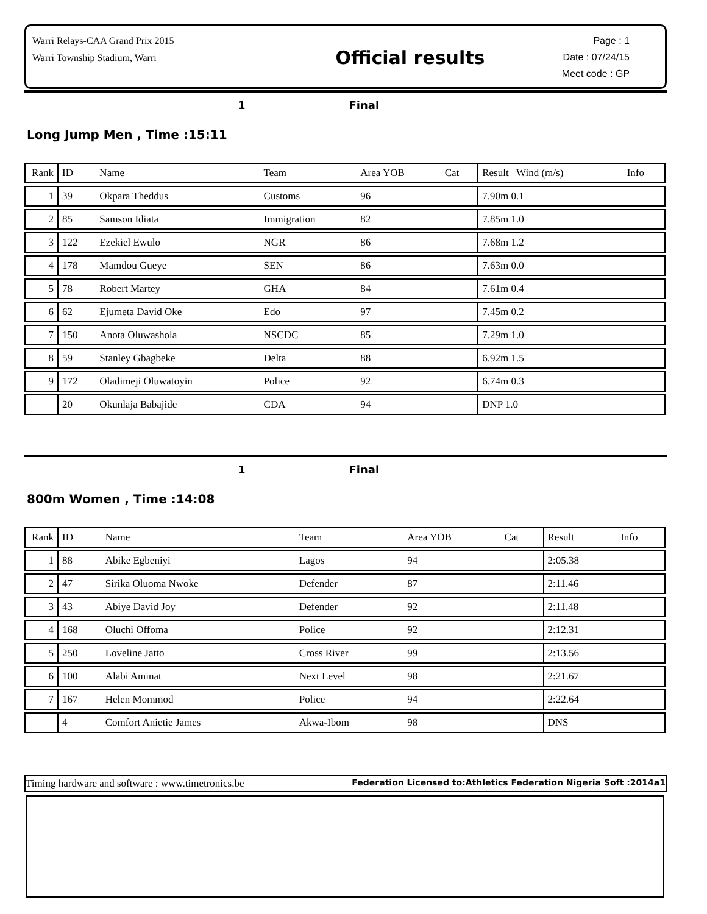Warri Relays-CAA Grand Prix 2015
Warri Township Stadium, Warri
Official results
Page : 1
Date : 07/24/15
Meet code : GP
1 Final
Long Jump Men , Time :15:11
| Rank | ID | Name | Team | Area YOB | Cat | Result Wind (m/s) | Info |
| --- | --- | --- | --- | --- | --- | --- | --- |
| 1 | 39 | Okpara Theddus | Customs | 96 | | 7.90m 0.1 | |
| 2 | 85 | Samson Idiata | Immigration | 82 | | 7.85m 1.0 | |
| 3 | 122 | Ezekiel Ewulo | NGR | 86 | | 7.68m 1.2 | |
| 4 | 178 | Mamdou Gueye | SEN | 86 | | 7.63m 0.0 | |
| 5 | 78 | Robert Martey | GHA | 84 | | 7.61m 0.4 | |
| 6 | 62 | Ejumeta David Oke | Edo | 97 | | 7.45m 0.2 | |
| 7 | 150 | Anota Oluwashola | NSCDC | 85 | | 7.29m 1.0 | |
| 8 | 59 | Stanley Gbagbeke | Delta | 88 | | 6.92m 1.5 | |
| 9 | 172 | Oladimeji Oluwatoyin | Police | 92 | | 6.74m 0.3 | |
| | 20 | Okunlaja Babajide | CDA | 94 | | DNP 1.0 | |
1 Final
800m Women , Time :14:08
| Rank | ID | Name | Team | Area YOB | Cat | Result | Info |
| --- | --- | --- | --- | --- | --- | --- | --- |
| 1 | 88 | Abike Egbeniyi | Lagos | 94 | | 2:05.38 | |
| 2 | 47 | Sirika Oluoma Nwoke | Defender | 87 | | 2:11.46 | |
| 3 | 43 | Abiye David Joy | Defender | 92 | | 2:11.48 | |
| 4 | 168 | Oluchi Offoma | Police | 92 | | 2:12.31 | |
| 5 | 250 | Loveline Jatto | Cross River | 99 | | 2:13.56 | |
| 6 | 100 | Alabi Aminat | Next Level | 98 | | 2:21.67 | |
| 7 | 167 | Helen Mommod | Police | 94 | | 2:22.64 | |
| | 4 | Comfort Anietie James | Akwa-Ibom | 98 | | DNS | |
Timing hardware and software : www.timetronics.be Federation Licensed to:Athletics Federation Nigeria Soft :2014a1